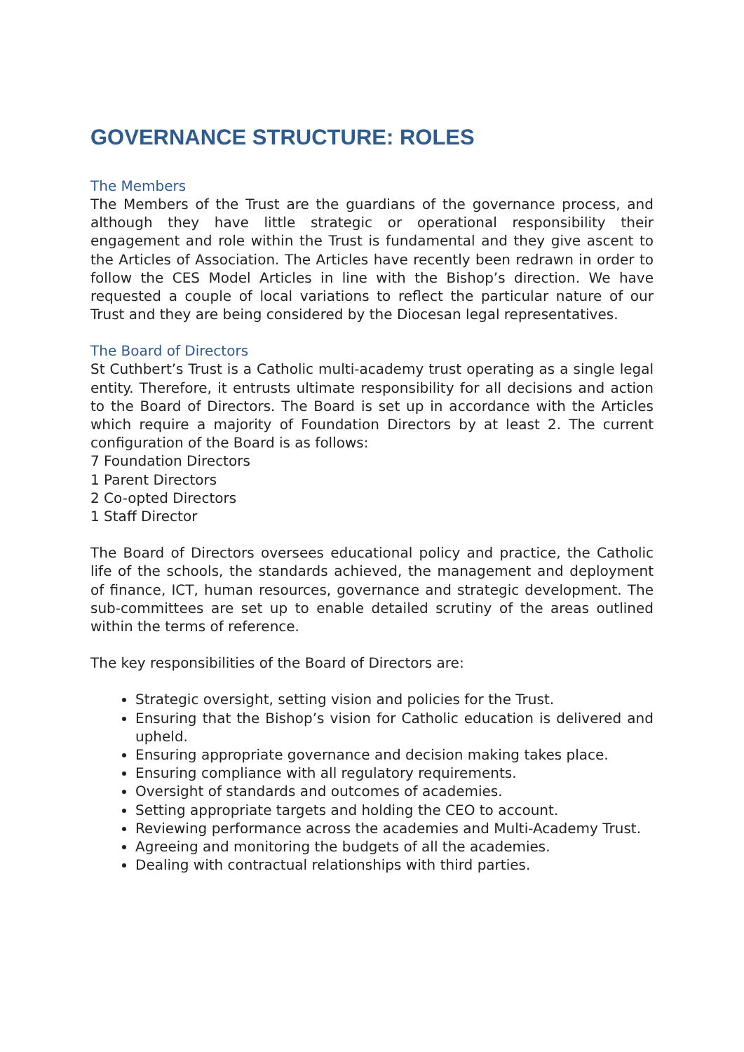GOVERNANCE STRUCTURE: ROLES
The Members
The Members of the Trust are the guardians of the governance process, and although they have little strategic or operational responsibility their engagement and role within the Trust is fundamental and they give ascent to the Articles of Association. The Articles have recently been redrawn in order to follow the CES Model Articles in line with the Bishop’s direction. We have requested a couple of local variations to reflect the particular nature of our Trust and they are being considered by the Diocesan legal representatives.
The Board of Directors
St Cuthbert’s Trust is a Catholic multi-academy trust operating as a single legal entity. Therefore, it entrusts ultimate responsibility for all decisions and action to the Board of Directors. The Board is set up in accordance with the Articles which require a majority of Foundation Directors by at least 2. The current configuration of the Board is as follows:
7 Foundation Directors
1 Parent Directors
2 Co-opted Directors
1 Staff Director
The Board of Directors oversees educational policy and practice, the Catholic life of the schools, the standards achieved, the management and deployment of finance, ICT, human resources, governance and strategic development. The sub-committees are set up to enable detailed scrutiny of the areas outlined within the terms of reference.
The key responsibilities of the Board of Directors are:
Strategic oversight, setting vision and policies for the Trust.
Ensuring that the Bishop’s vision for Catholic education is delivered and upheld.
Ensuring appropriate governance and decision making takes place.
Ensuring compliance with all regulatory requirements.
Oversight of standards and outcomes of academies.
Setting appropriate targets and holding the CEO to account.
Reviewing performance across the academies and Multi-Academy Trust.
Agreeing and monitoring the budgets of all the academies.
Dealing with contractual relationships with third parties.